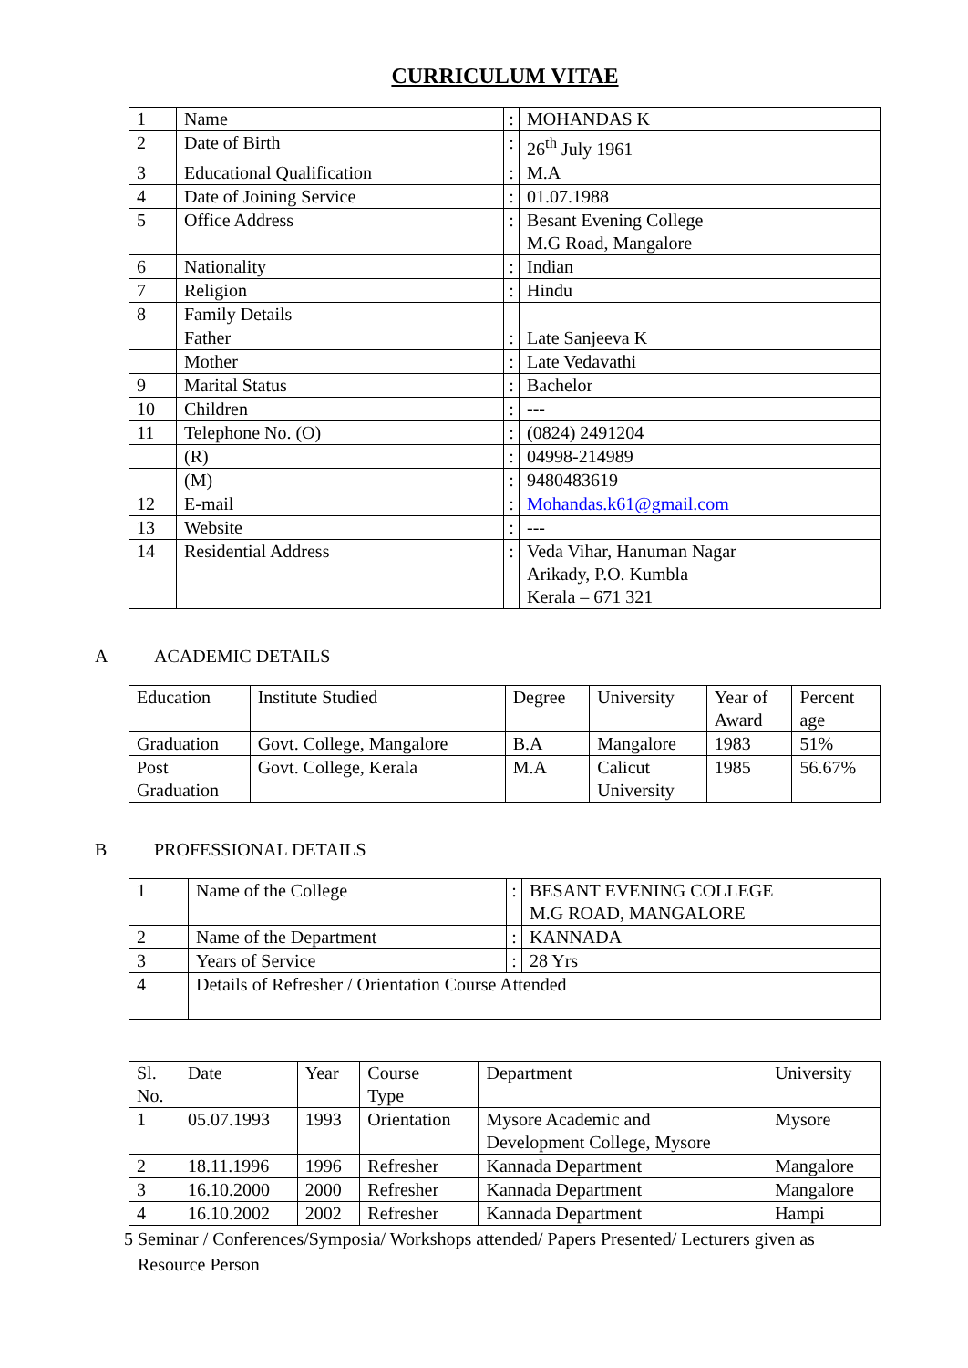CURRICULUM VITAE
| 1 | Name | : | MOHANDAS K |
| 2 | Date of Birth | : | 26<sup>th</sup> July 1961 |
| 3 | Educational Qualification | : | M.A |
| 4 | Date of Joining Service | : | 01.07.1988 |
| 5 | Office Address | : | Besant Evening College M.G Road, Mangalore |
| 6 | Nationality | : | Indian |
| 7 | Religion | : | Hindu |
| 8 | Family Details | | |
| | Father | : | Late Sanjeeva K |
| | Mother | : | Late Vedavathi |
| 9 | Marital Status | : | Bachelor |
| 10 | Children | : | --- |
| 11 | Telephone No. (O) | : | (0824) 2491204 |
| | (R) | : | 04998-214989 |
| | (M) | : | 9480483619 |
| 12 | E-mail | : | Mohandas.k61@gmail.com |
| 13 | Website | : | --- |
| 14 | Residential Address | : | Veda Vihar, Hanuman Nagar Arikady, P.O. Kumbla Kerala – 671 321 |
A ACADEMIC DETAILS
| Education | Institute Studied | Degree | University | Year of Award | Percent age |
| Graduation | Govt. College, Mangalore | B.A | Mangalore | 1983 | 51% |
| Post Graduation | Govt. College, Kerala | M.A | Calicut University | 1985 | 56.67% |
B PROFESSIONAL DETAILS
| 1 | Name of the College | : | BESANT EVENING COLLEGE M.G ROAD, MANGALORE |
| 2 | Name of the Department | : | KANNADA |
| 3 | Years of Service | : | 28 Yrs |
| 4 | Details of Refresher / Orientation Course Attended | | |
| Sl. No. | Date | Year | Course Type | Department | University |
| 1 | 05.07.1993 | 1993 | Orientation | Mysore Academic and Development College, Mysore | Mysore |
| 2 | 18.11.1996 | 1996 | Refresher | Kannada Department | Mangalore |
| 3 | 16.10.2000 | 2000 | Refresher | Kannada Department | Mangalore |
| 4 | 16.10.2002 | 2002 | Refresher | Kannada Department | Hampi |
5 Seminar / Conferences/Symposia/ Workshops attended/ Papers Presented/ Lecturers given as
Resource Person